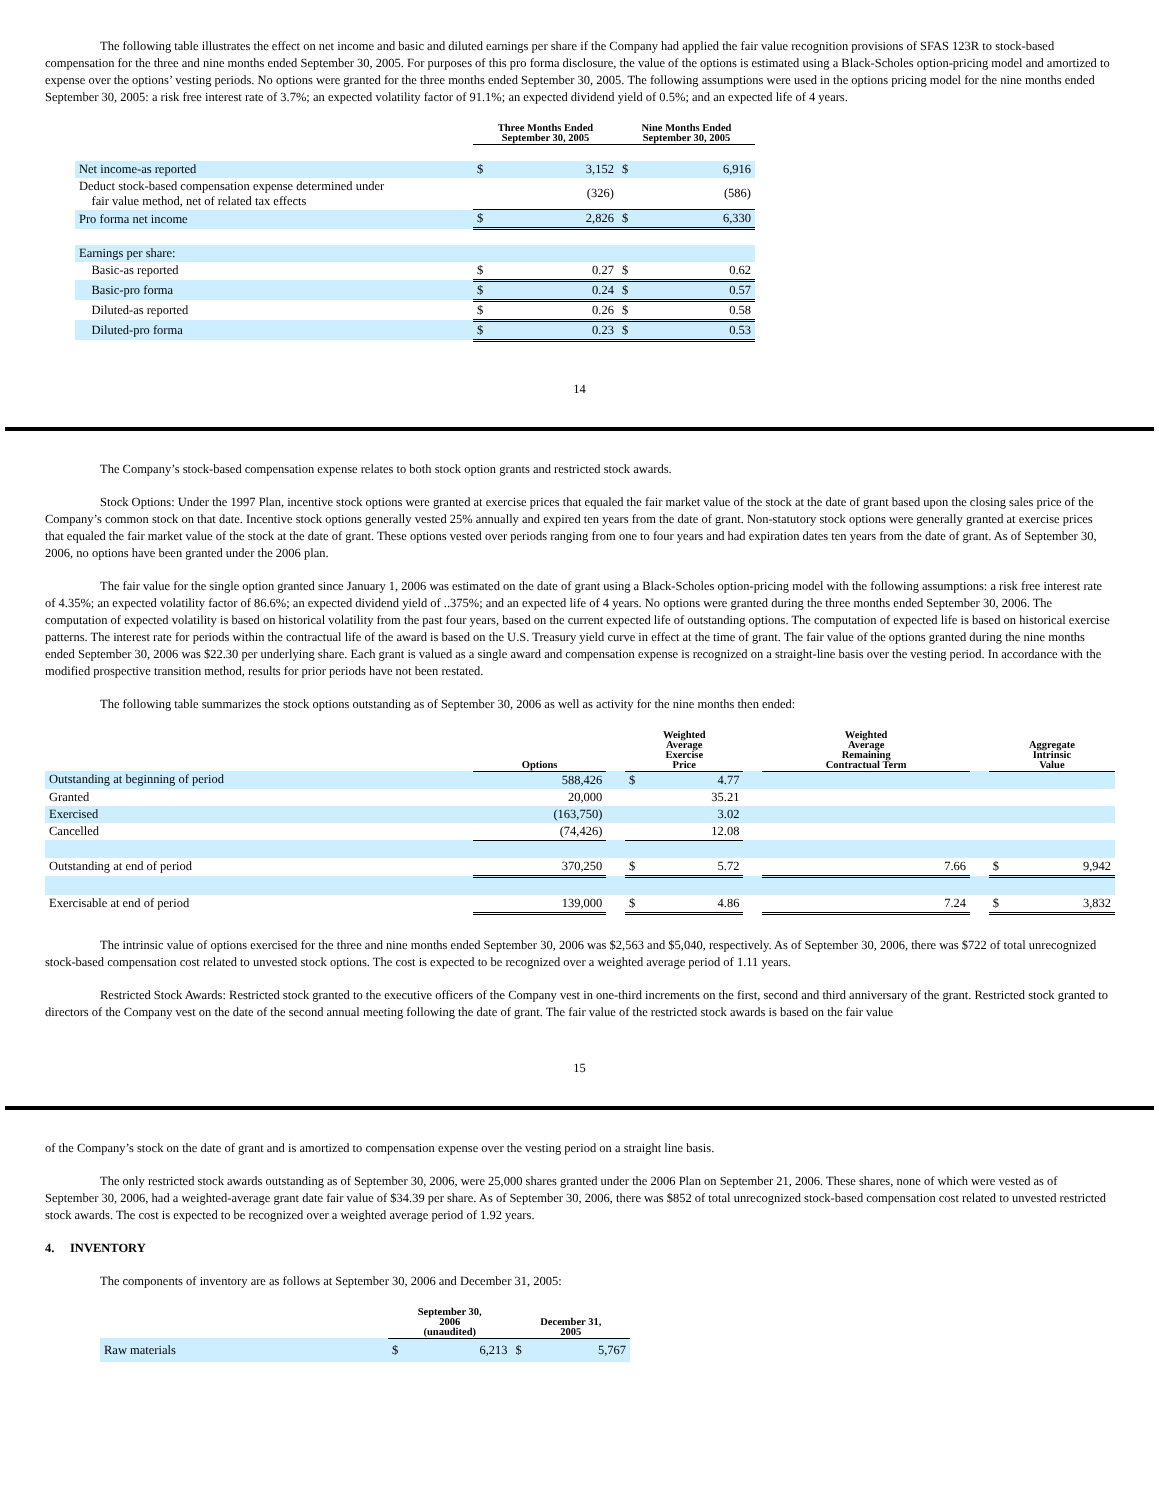The following table illustrates the effect on net income and basic and diluted earnings per share if the Company had applied the fair value recognition provisions of SFAS 123R to stock-based compensation for the three and nine months ended September 30, 2005. For purposes of this pro forma disclosure, the value of the options is estimated using a Black-Scholes option-pricing model and amortized to expense over the options’ vesting periods. No options were granted for the three months ended September 30, 2005. The following assumptions were used in the options pricing model for the nine months ended September 30, 2005: a risk free interest rate of 3.7%; an expected volatility factor of 91.1%; an expected dividend yield of 0.5%; and an expected life of 4 years.
| | Three Months Ended September 30, 2005 | | Nine Months Ended September 30, 2005 | |
| --- | --- | --- | --- | --- |
| Net income-as reported | $ | 3,152 | $ | 6,916 |
| Deduct stock-based compensation expense determined under fair value method, net of related tax effects | | (326) | | (586) |
| Pro forma net income | $ | 2,826 | $ | 6,330 |
| Earnings per share: | | | | |
| Basic-as reported | $ | 0.27 | $ | 0.62 |
| Basic-pro forma | $ | 0.24 | $ | 0.57 |
| Diluted-as reported | $ | 0.26 | $ | 0.58 |
| Diluted-pro forma | $ | 0.23 | $ | 0.53 |
14
The Company’s stock-based compensation expense relates to both stock option grants and restricted stock awards.
Stock Options: Under the 1997 Plan, incentive stock options were granted at exercise prices that equaled the fair market value of the stock at the date of grant based upon the closing sales price of the Company’s common stock on that date. Incentive stock options generally vested 25% annually and expired ten years from the date of grant. Non-statutory stock options were generally granted at exercise prices that equaled the fair market value of the stock at the date of grant. These options vested over periods ranging from one to four years and had expiration dates ten years from the date of grant. As of September 30, 2006, no options have been granted under the 2006 plan.
The fair value for the single option granted since January 1, 2006 was estimated on the date of grant using a Black-Scholes option-pricing model with the following assumptions: a risk free interest rate of 4.35%; an expected volatility factor of 86.6%; an expected dividend yield of ..375%; and an expected life of 4 years. No options were granted during the three months ended September 30, 2006. The computation of expected volatility is based on historical volatility from the past four years, based on the current expected life of outstanding options. The computation of expected life is based on historical exercise patterns. The interest rate for periods within the contractual life of the award is based on the U.S. Treasury yield curve in effect at the time of grant. The fair value of the options granted during the nine months ended September 30, 2006 was $22.30 per underlying share. Each grant is valued as a single award and compensation expense is recognized on a straight-line basis over the vesting period. In accordance with the modified prospective transition method, results for prior periods have not been restated.
The following table summarizes the stock options outstanding as of September 30, 2006 as well as activity for the nine months then ended:
| | Options | | Weighted Average Exercise Price | | | Weighted Average Remaining Contractual Term | | Aggregate Intrinsic Value | |
| --- | --- | --- | --- | --- | --- | --- | --- | --- | --- |
| Outstanding at beginning of period | 588,426 | | $ | 4.77 | | | | | |
| Granted | 20,000 | | | 35.21 | | | | | |
| Exercised | (163,750) | | | 3.02 | | | | | |
| Cancelled | (74,426) | | | 12.08 | | | | | |
| Outstanding at end of period | 370,250 | | $ | 5.72 | | 7.66 | | $ | 9,942 |
| Exercisable at end of period | 139,000 | | $ | 4.86 | | 7.24 | | $ | 3,832 |
The intrinsic value of options exercised for the three and nine months ended September 30, 2006 was $2,563 and $5,040, respectively. As of September 30, 2006, there was $722 of total unrecognized stock-based compensation cost related to unvested stock options. The cost is expected to be recognized over a weighted average period of 1.11 years.
Restricted Stock Awards: Restricted stock granted to the executive officers of the Company vest in one-third increments on the first, second and third anniversary of the grant. Restricted stock granted to directors of the Company vest on the date of the second annual meeting following the date of grant. The fair value of the restricted stock awards is based on the fair value
15
of the Company’s stock on the date of grant and is amortized to compensation expense over the vesting period on a straight line basis.
The only restricted stock awards outstanding as of September 30, 2006, were 25,000 shares granted under the 2006 Plan on September 21, 2006. These shares, none of which were vested as of September 30, 2006, had a weighted-average grant date fair value of $34.39 per share. As of September 30, 2006, there was $852 of total unrecognized stock-based compensation cost related to unvested restricted stock awards. The cost is expected to be recognized over a weighted average period of 1.92 years.
4. INVENTORY
The components of inventory are as follows at September 30, 2006 and December 31, 2005:
| | September 30, 2006 (unaudited) | | December 31, 2005 | |
| --- | --- | --- | --- | --- |
| Raw materials | $ | 6,213 | $ | 5,767 |